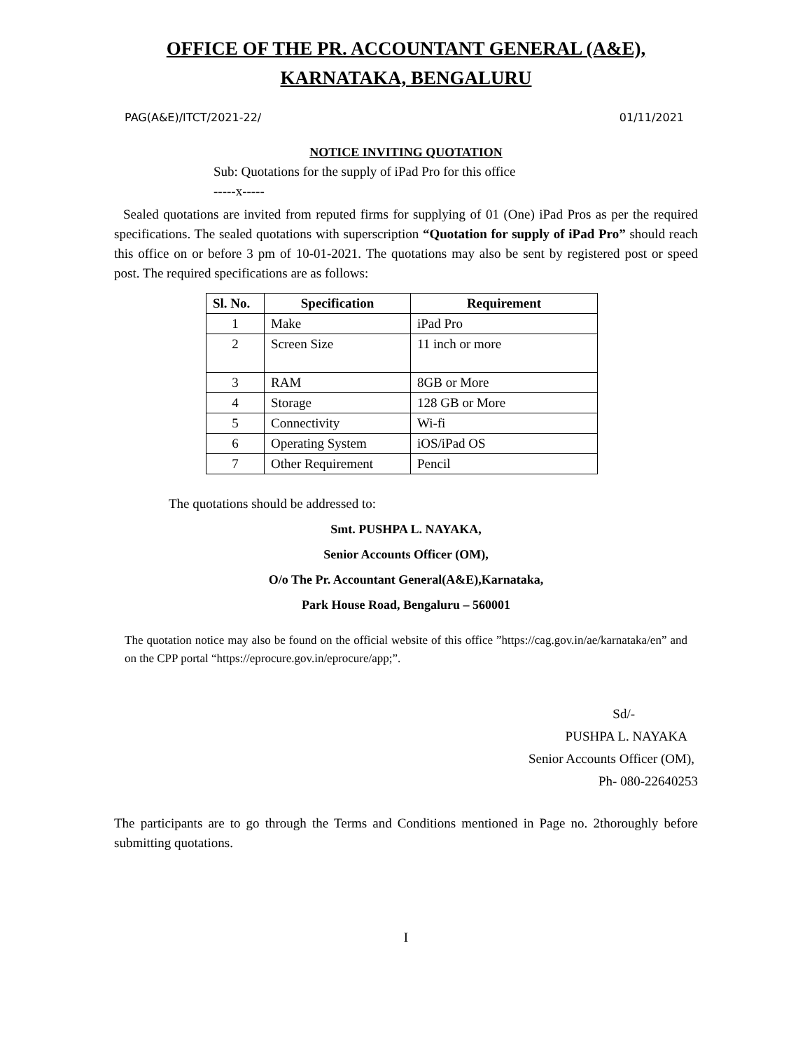OFFICE OF THE PR. ACCOUNTANT GENERAL (A&E),
KARNATAKA, BENGALURU
PAG(A&E)/ITCT/2021-22/ 01/11/2021
NOTICE INVITING QUOTATION
Sub: Quotations for the supply of iPad Pro for this office
-----x-----
Sealed quotations are invited from reputed firms for supplying of 01 (One) iPad Pros as per the required specifications. The sealed quotations with superscription “Quotation for supply of iPad Pro” should reach this office on or before 3 pm of 10-01-2021. The quotations may also be sent by registered post or speed post. The required specifications are as follows:
| Sl. No. | Specification | Requirement |
| --- | --- | --- |
| 1 | Make | iPad Pro |
| 2 | Screen Size | 11 inch or more |
| 3 | RAM | 8GB or More |
| 4 | Storage | 128 GB or More |
| 5 | Connectivity | Wi-fi |
| 6 | Operating System | iOS/iPad OS |
| 7 | Other Requirement | Pencil |
The quotations should be addressed to:
Smt. PUSHPA L. NAYAKA,
Senior Accounts Officer (OM),
O/o The Pr. Accountant General(A&E),Karnataka,
Park House Road, Bengaluru – 560001
The quotation notice may also be found on the official website of this office ”https://cag.gov.in/ae/karnataka/en” and on the CPP portal “https://eprocure.gov.in/eprocure/app;”.
Sd/-
PUSHPA L. NAYAKA
Senior Accounts Officer (OM),
Ph- 080-22640253
The participants are to go through the Terms and Conditions mentioned in Page no. 2thoroughly before submitting quotations.
I